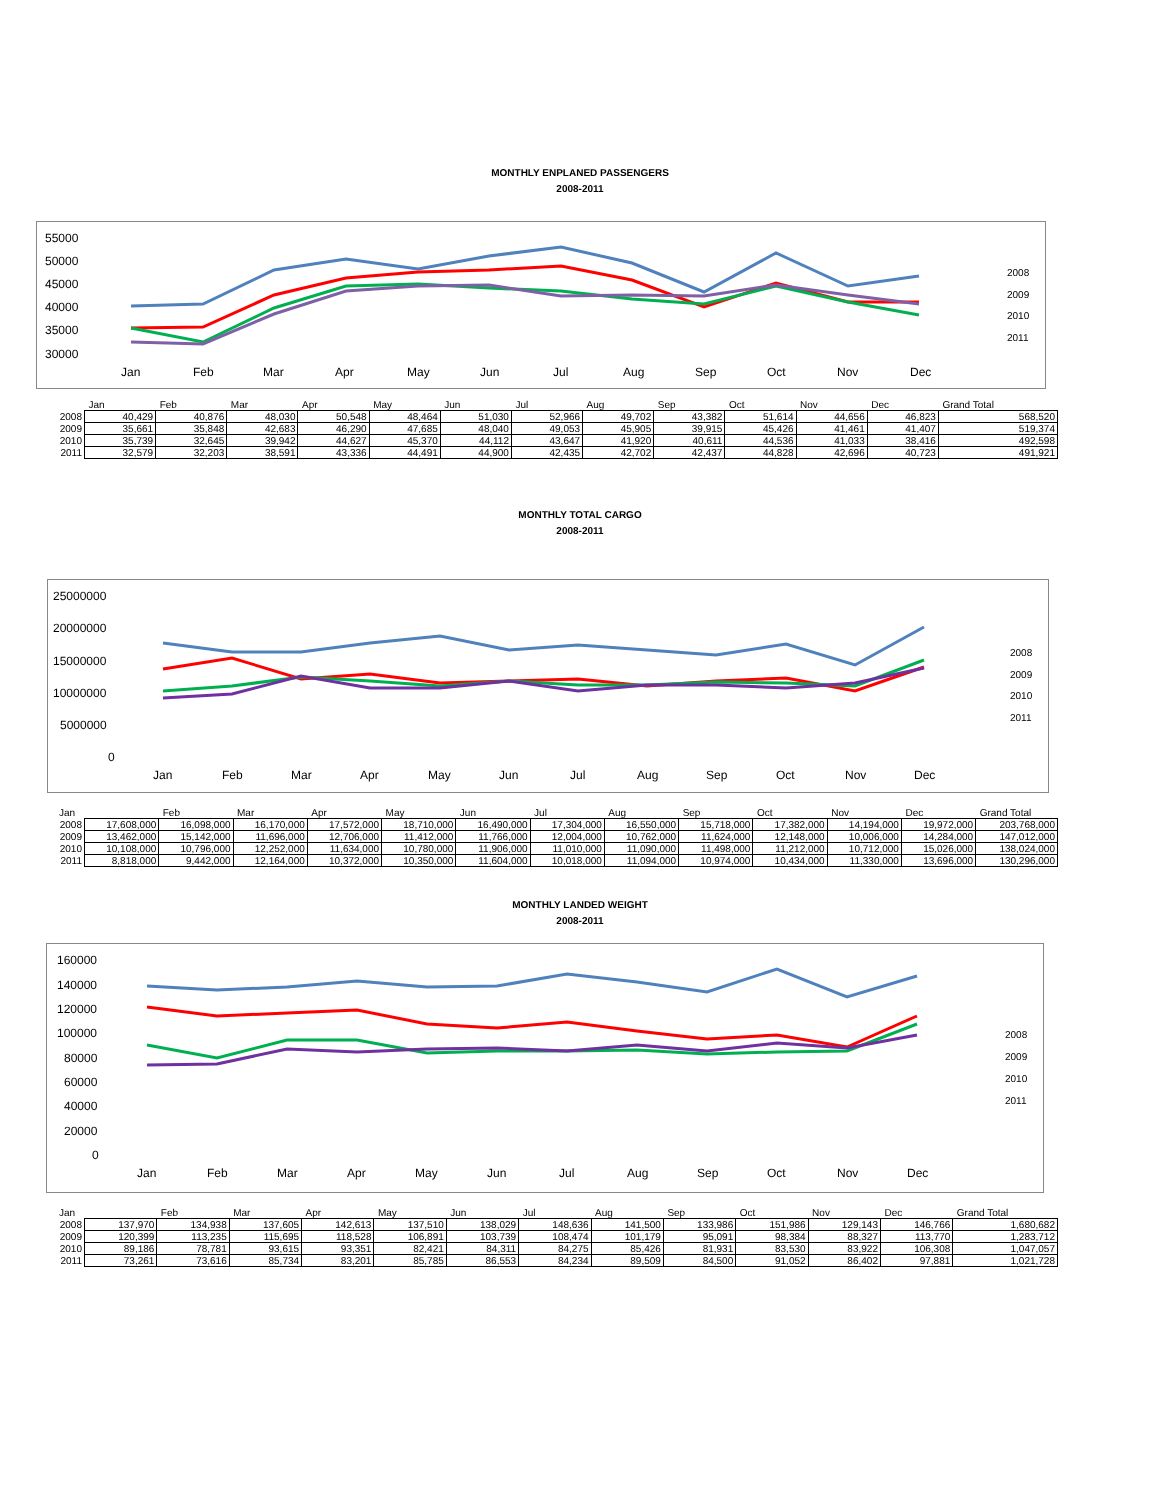MONTHLY ENPLANED PASSENGERS
2008-2011
55000
50000
45000
40000
35000
30000
Jan
Feb
Mar
Apr
May
Jun
Jul
Aug
Sep
Oct
Nov
Dec
2008
2009
2010
2011
| | Jan | Feb | Mar | Apr | May | Jun | Jul | Aug | Sep | Oct | Nov | Dec | Grand Total |
| --- | --- | --- | --- | --- | --- | --- | --- | --- | --- | --- | --- | --- | --- |
| 2008 | 40,429 | 40,876 | 48,030 | 50,548 | 48,464 | 51,030 | 52,966 | 49,702 | 43,382 | 51,614 | 44,656 | 46,823 | 568,520 |
| 2009 | 35,661 | 35,848 | 42,683 | 46,290 | 47,685 | 48,040 | 49,053 | 45,905 | 39,915 | 45,426 | 41,461 | 41,407 | 519,374 |
| 2010 | 35,739 | 32,645 | 39,942 | 44,627 | 45,370 | 44,112 | 43,647 | 41,920 | 40,611 | 44,536 | 41,033 | 38,416 | 492,598 |
| 2011 | 32,579 | 32,203 | 38,591 | 43,336 | 44,491 | 44,900 | 42,435 | 42,702 | 42,437 | 44,828 | 42,696 | 40,723 | 491,921 |
MONTHLY TOTAL CARGO
2008-2011
25000000
20000000
15000000
10000000
5000000
0
Jan
Feb
Mar
Apr
May
Jun
Jul
Aug
Sep
Oct
Nov
Dec
2008
2009
2010
2011
| Jan | | Feb | Mar | Apr | May | Jun | Jul | Aug | Sep | Oct | Nov | Dec | Grand Total |
| --- | --- | --- | --- | --- | --- | --- | --- | --- | --- | --- | --- | --- | --- |
| 2008 | 17,608,000 | 16,098,000 | 16,170,000 | 17,572,000 | 18,710,000 | 16,490,000 | 17,304,000 | 16,550,000 | 15,718,000 | 17,382,000 | 14,194,000 | 19,972,000 | 203,768,000 |
| 2009 | 13,462,000 | 15,142,000 | 11,696,000 | 12,706,000 | 11,412,000 | 11,766,000 | 12,004,000 | 10,762,000 | 11,624,000 | 12,148,000 | 10,006,000 | 14,284,000 | 147,012,000 |
| 2010 | 10,108,000 | 10,796,000 | 12,252,000 | 11,634,000 | 10,780,000 | 11,906,000 | 11,010,000 | 11,090,000 | 11,498,000 | 11,212,000 | 10,712,000 | 15,026,000 | 138,024,000 |
| 2011 | 8,818,000 | 9,442,000 | 12,164,000 | 10,372,000 | 10,350,000 | 11,604,000 | 10,018,000 | 11,094,000 | 10,974,000 | 10,434,000 | 11,330,000 | 13,696,000 | 130,296,000 |
MONTHLY LANDED WEIGHT
2008-2011
160000
140000
120000
100000
80000
60000
40000
20000
0
Jan
Feb
Mar
Apr
May
Jun
Jul
Aug
Sep
Oct
Nov
Dec
2008
2009
2010
2011
| Jan | | Feb | Mar | Apr | May | Jun | Jul | Aug | Sep | Oct | Nov | Dec | Grand Total |
| --- | --- | --- | --- | --- | --- | --- | --- | --- | --- | --- | --- | --- | --- |
| 2008 | 137,970 | 134,938 | 137,605 | 142,613 | 137,510 | 138,029 | 148,636 | 141,500 | 133,986 | 151,986 | 129,143 | 146,766 | 1,680,682 |
| 2009 | 120,399 | 113,235 | 115,695 | 118,528 | 106,891 | 103,739 | 108,474 | 101,179 | 95,091 | 98,384 | 88,327 | 113,770 | 1,283,712 |
| 2010 | 89,186 | 78,781 | 93,615 | 93,351 | 82,421 | 84,311 | 84,275 | 85,426 | 81,931 | 83,530 | 83,922 | 106,308 | 1,047,057 |
| 2011 | 73,261 | 73,616 | 85,734 | 83,201 | 85,785 | 86,553 | 84,234 | 89,509 | 84,500 | 91,052 | 86,402 | 97,881 | 1,021,728 |